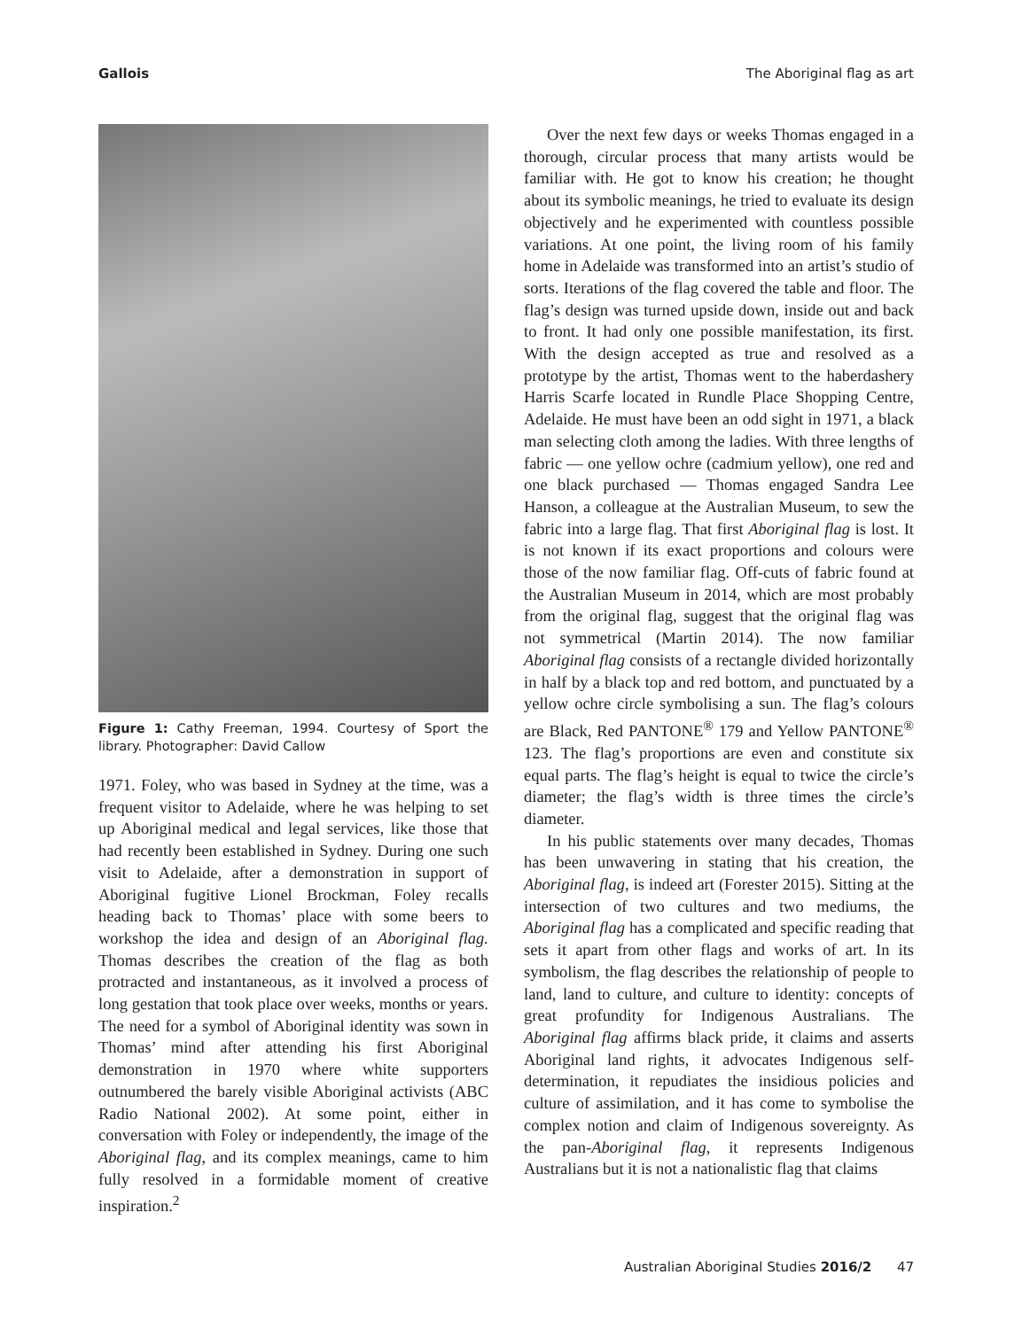Gallois The Aboriginal flag as art
Figure 1: Cathy Freeman, 1994. Courtesy of Sport the library. Photographer: David Callow
1971. Foley, who was based in Sydney at the time, was a frequent visitor to Adelaide, where he was helping to set up Aboriginal medical and legal services, like those that had recently been established in Sydney. During one such visit to Adelaide, after a demonstration in support of Aboriginal fugitive Lionel Brockman, Foley recalls heading back to Thomas’ place with some beers to workshop the idea and design of an Aboriginal flag. Thomas describes the creation of the flag as both protracted and instantaneous, as it involved a process of long gestation that took place over weeks, months or years. The need for a symbol of Aboriginal identity was sown in Thomas’ mind after attending his first Aboriginal demonstration in 1970 where white supporters outnumbered the barely visible Aboriginal activists (ABC Radio National 2002). At some point, either in conversation with Foley or independently, the image of the Aboriginal flag, and its complex meanings, came to him fully resolved in a formidable moment of creative inspiration.<sup>2</sup>
Over the next few days or weeks Thomas engaged in a thorough, circular process that many artists would be familiar with. He got to know his creation; he thought about its symbolic meanings, he tried to evaluate its design objectively and he experimented with countless possible variations. At one point, the living room of his family home in Adelaide was transformed into an artist’s studio of sorts. Iterations of the flag covered the table and floor. The flag’s design was turned upside down, inside out and back to front. It had only one possible manifestation, its first. With the design accepted as true and resolved as a prototype by the artist, Thomas went to the haberdashery Harris Scarfe located in Rundle Place Shopping Centre, Adelaide. He must have been an odd sight in 1971, a black man selecting cloth among the ladies. With three lengths of fabric — one yellow ochre (cadmium yellow), one red and one black purchased — Thomas engaged Sandra Lee Hanson, a colleague at the Australian Museum, to sew the fabric into a large flag. That first Aboriginal flag is lost. It is not known if its exact proportions and colours were those of the now familiar flag. Off-cuts of fabric found at the Australian Museum in 2014, which are most probably from the original flag, suggest that the original flag was not symmetrical (Martin 2014). The now familiar Aboriginal flag consists of a rectangle divided horizontally in half by a black top and red bottom, and punctuated by a yellow ochre circle symbolising a sun. The flag’s colours are Black, Red PANTONE<sup>®</sup> 179 and Yellow PANTONE<sup>®</sup> 123. The flag’s proportions are even and constitute six equal parts. The flag’s height is equal to twice the circle’s diameter; the flag’s width is three times the circle’s diameter.
In his public statements over many decades, Thomas has been unwavering in stating that his creation, the Aboriginal flag, is indeed art (Forester 2015). Sitting at the intersection of two cultures and two mediums, the Aboriginal flag has a complicated and specific reading that sets it apart from other flags and works of art. In its symbolism, the flag describes the relationship of people to land, land to culture, and culture to identity: concepts of great profundity for Indigenous Australians. The Aboriginal flag affirms black pride, it claims and asserts Aboriginal land rights, it advocates Indigenous self-determination, it repudiates the insidious policies and culture of assimilation, and it has come to symbolise the complex notion and claim of Indigenous sovereignty. As the pan-Aboriginal flag, it represents Indigenous Australians but it is not a nationalistic flag that claims
Australian Aboriginal Studies 2016/2 47